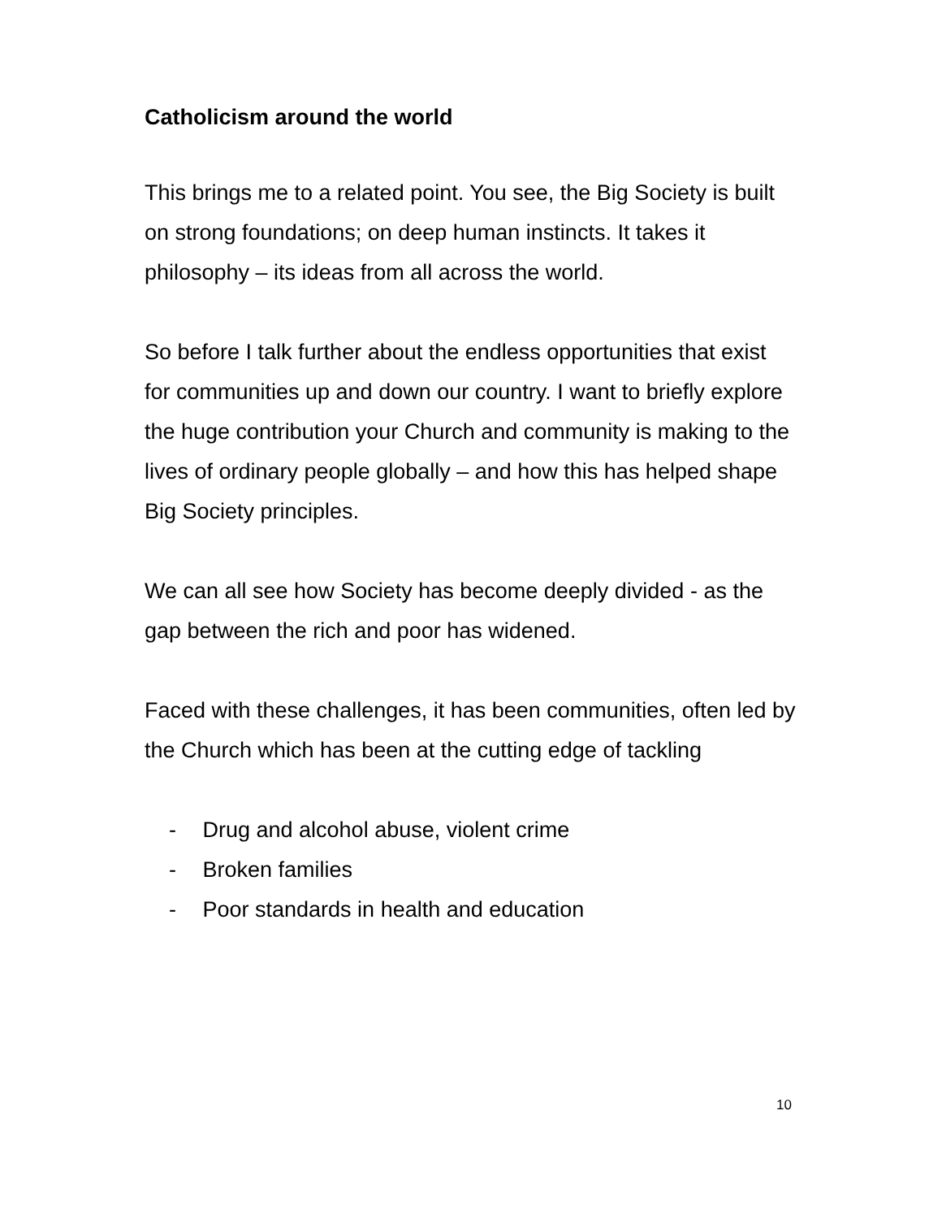Catholicism around the world
This brings me to a related point. You see, the Big Society is built on strong foundations; on deep human instincts. It takes it philosophy – its ideas from all across the world.
So before I talk further about the endless opportunities that exist for communities up and down our country. I want to briefly explore the huge contribution your Church and community is making to the lives of ordinary people globally – and how this has helped shape Big Society principles.
We can all see how Society has become deeply divided - as the gap between the rich and poor has widened.
Faced with these challenges, it has been communities, often led by the Church which has been at the cutting edge of tackling
- Drug and alcohol abuse, violent crime
- Broken families
- Poor standards in health and education
10